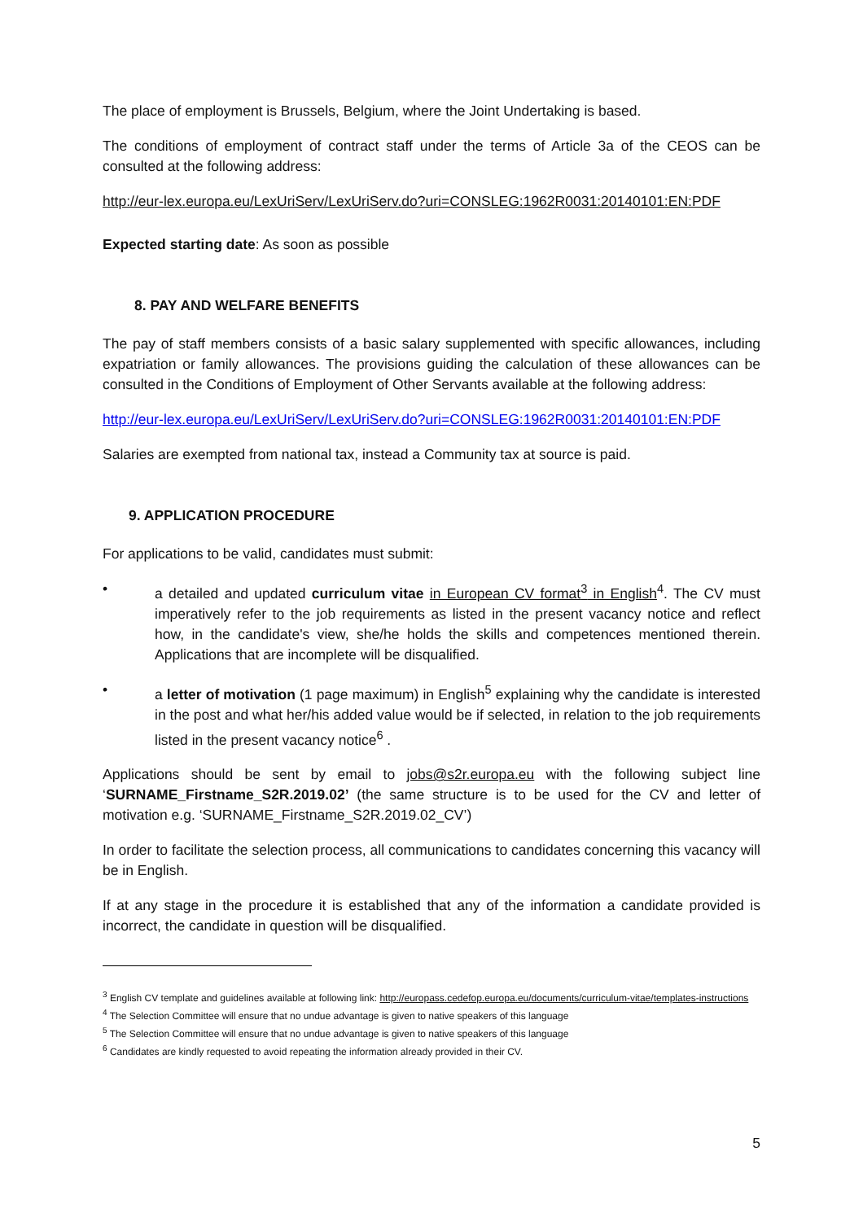The place of employment is Brussels, Belgium, where the Joint Undertaking is based.
The conditions of employment of contract staff under the terms of Article 3a of the CEOS can be consulted at the following address:
http://eur-lex.europa.eu/LexUriServ/LexUriServ.do?uri=CONSLEG:1962R0031:20140101:EN:PDF
Expected starting date: As soon as possible
8. PAY AND WELFARE BENEFITS
The pay of staff members consists of a basic salary supplemented with specific allowances, including expatriation or family allowances. The provisions guiding the calculation of these allowances can be consulted in the Conditions of Employment of Other Servants available at the following address:
http://eur-lex.europa.eu/LexUriServ/LexUriServ.do?uri=CONSLEG:1962R0031:20140101:EN:PDF
Salaries are exempted from national tax, instead a Community tax at source is paid.
9. APPLICATION PROCEDURE
For applications to be valid, candidates must submit:
• a detailed and updated curriculum vitae in European CV format<sup>3</sup> in English<sup>4</sup>. The CV must imperatively refer to the job requirements as listed in the present vacancy notice and reflect how, in the candidate's view, she/he holds the skills and competences mentioned therein. Applications that are incomplete will be disqualified.
• a letter of motivation (1 page maximum) in English<sup>5</sup> explaining why the candidate is interested in the post and what her/his added value would be if selected, in relation to the job requirements listed in the present vacancy notice<sup>6</sup> .
Applications should be sent by email to jobs@s2r.europa.eu with the following subject line ‘SURNAME_Firstname_S2R.2019.02’ (the same structure is to be used for the CV and letter of motivation e.g. ‘SURNAME_Firstname_S2R.2019.02_CV’)
In order to facilitate the selection process, all communications to candidates concerning this vacancy will be in English.
If at any stage in the procedure it is established that any of the information a candidate provided is incorrect, the candidate in question will be disqualified.
<sup>3</sup> English CV template and guidelines available at following link: http://europass.cedefop.europa.eu/documents/curriculum-vitae/templates-instructions
<sup>4</sup> The Selection Committee will ensure that no undue advantage is given to native speakers of this language
<sup>5</sup> The Selection Committee will ensure that no undue advantage is given to native speakers of this language
<sup>6</sup> Candidates are kindly requested to avoid repeating the information already provided in their CV.
5